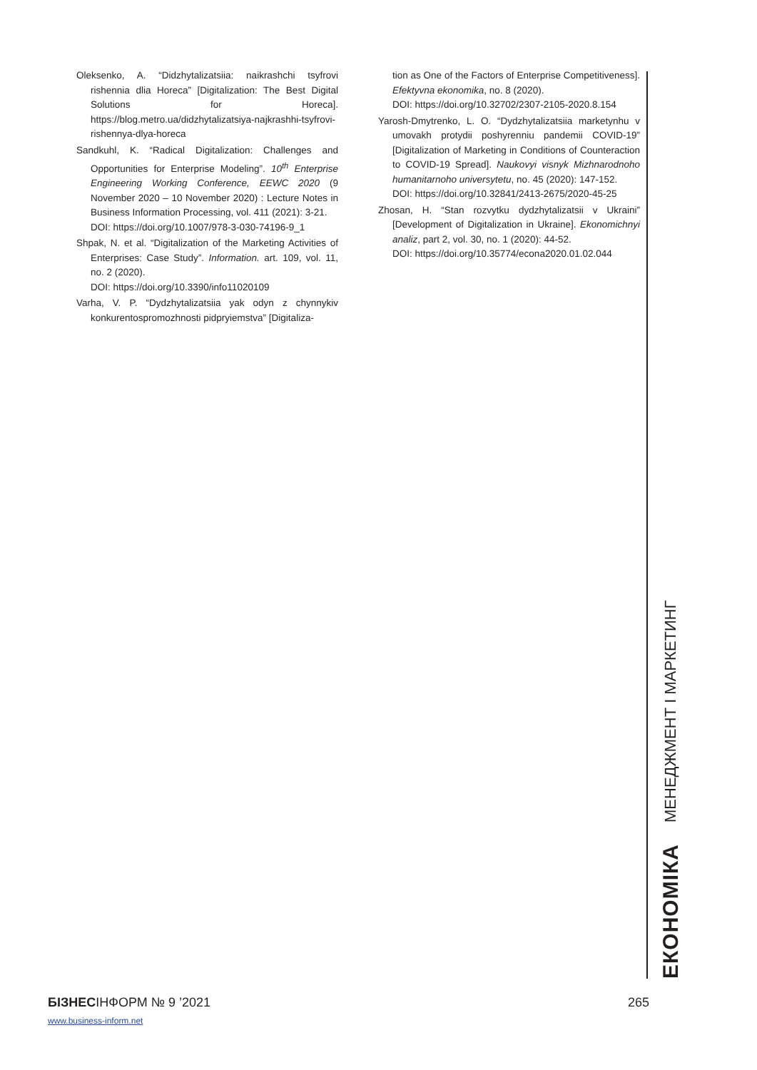Oleksenko, A. “Didzhytalizatsiia: naikrashchi tsyfrovi rishennia dlia Horeca” [Digitalization: The Best Digital Solutions for Horeca]. https://blog.metro.ua/didzhytalizatsiya-najkrashhi-tsyfrovi-rishennya-dlya-horeca
Sandkuhl, K. “Radical Digitalization: Challenges and Opportunities for Enterprise Modeling”. 10<sup>th</sup> Enterprise Engineering Working Conference, EEWC 2020 (9 November 2020 – 10 November 2020) : Lecture Notes in Business Information Processing, vol. 411 (2021): 3-21.
DOI: https://doi.org/10.1007/978-3-030-74196-9_1
Shpak, N. et al. “Digitalization of the Marketing Activities of Enterprises: Case Study”. Information. art. 109, vol. 11, no. 2 (2020).
DOI: https://doi.org/10.3390/info11020109
Varha, V. P. “Dydzhytalizatsiia yak odyn z chynnykiv konkurentospromozhnosti pidpryiemstva” [Digitaliza-
tion as One of the Factors of Enterprise Competitiveness]. Efektyvna ekonomika, no. 8 (2020).
DOI: https://doi.org/10.32702/2307-2105-2020.8.154
Yarosh-Dmytrenko, L. O. “Dydzhytalizatsiia marketynhu v umovakh protydii poshyrenniu pandemii COVID-19” [Digitalization of Marketing in Conditions of Counteraction to COVID-19 Spread]. Naukovyi visnyk Mizhnarodnoho humanitarnoho universytetu, no. 45 (2020): 147-152.
DOI: https://doi.org/10.32841/2413-2675/2020-45-25
Zhosan, H. “Stan rozvytku dydzhytalizatsii v Ukraini” [Development of Digitalization in Ukraine]. Ekonomichnyi analiz, part 2, vol. 30, no. 1 (2020): 44-52.
DOI: https://doi.org/10.35774/econa2020.01.02.044
ЕКОНОМІКА МЕНЕДЖМЕНТ І МАРКЕТИНГ
БІЗНЕСІНФОРМ № 9 ’2021
www.business-inform.net
265